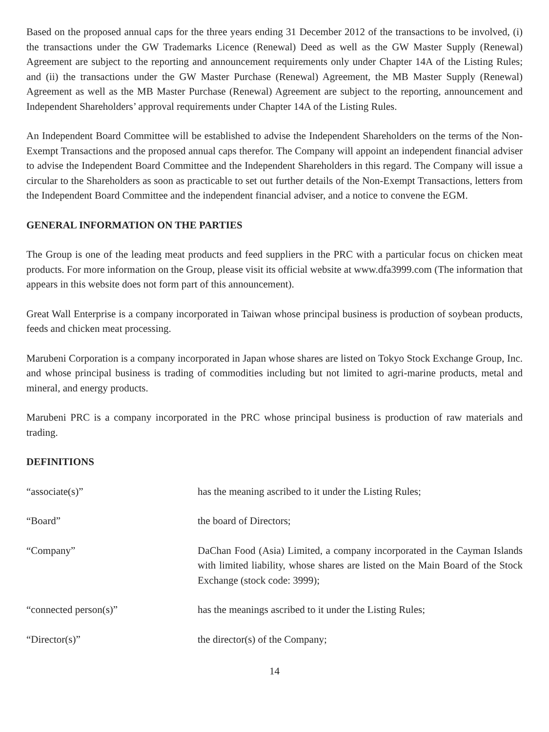Based on the proposed annual caps for the three years ending 31 December 2012 of the transactions to be involved, (i) the transactions under the GW Trademarks Licence (Renewal) Deed as well as the GW Master Supply (Renewal) Agreement are subject to the reporting and announcement requirements only under Chapter 14A of the Listing Rules; and (ii) the transactions under the GW Master Purchase (Renewal) Agreement, the MB Master Supply (Renewal) Agreement as well as the MB Master Purchase (Renewal) Agreement are subject to the reporting, announcement and Independent Shareholders’ approval requirements under Chapter 14A of the Listing Rules.
An Independent Board Committee will be established to advise the Independent Shareholders on the terms of the Non-Exempt Transactions and the proposed annual caps therefor. The Company will appoint an independent financial adviser to advise the Independent Board Committee and the Independent Shareholders in this regard. The Company will issue a circular to the Shareholders as soon as practicable to set out further details of the Non-Exempt Transactions, letters from the Independent Board Committee and the independent financial adviser, and a notice to convene the EGM.
GENERAL INFORMATION ON THE PARTIES
The Group is one of the leading meat products and feed suppliers in the PRC with a particular focus on chicken meat products. For more information on the Group, please visit its official website at www.dfa3999.com (The information that appears in this website does not form part of this announcement).
Great Wall Enterprise is a company incorporated in Taiwan whose principal business is production of soybean products, feeds and chicken meat processing.
Marubeni Corporation is a company incorporated in Japan whose shares are listed on Tokyo Stock Exchange Group, Inc. and whose principal business is trading of commodities including but not limited to agri-marine products, metal and mineral, and energy products.
Marubeni PRC is a company incorporated in the PRC whose principal business is production of raw materials and trading.
DEFINITIONS
| “associate(s)” | has the meaning ascribed to it under the Listing Rules; |
| “Board” | the board of Directors; |
| “Company” | DaChan Food (Asia) Limited, a company incorporated in the Cayman Islands with limited liability, whose shares are listed on the Main Board of the Stock Exchange (stock code: 3999); |
| “connected person(s)” | has the meanings ascribed to it under the Listing Rules; |
| “Director(s)” | the director(s) of the Company; |
14